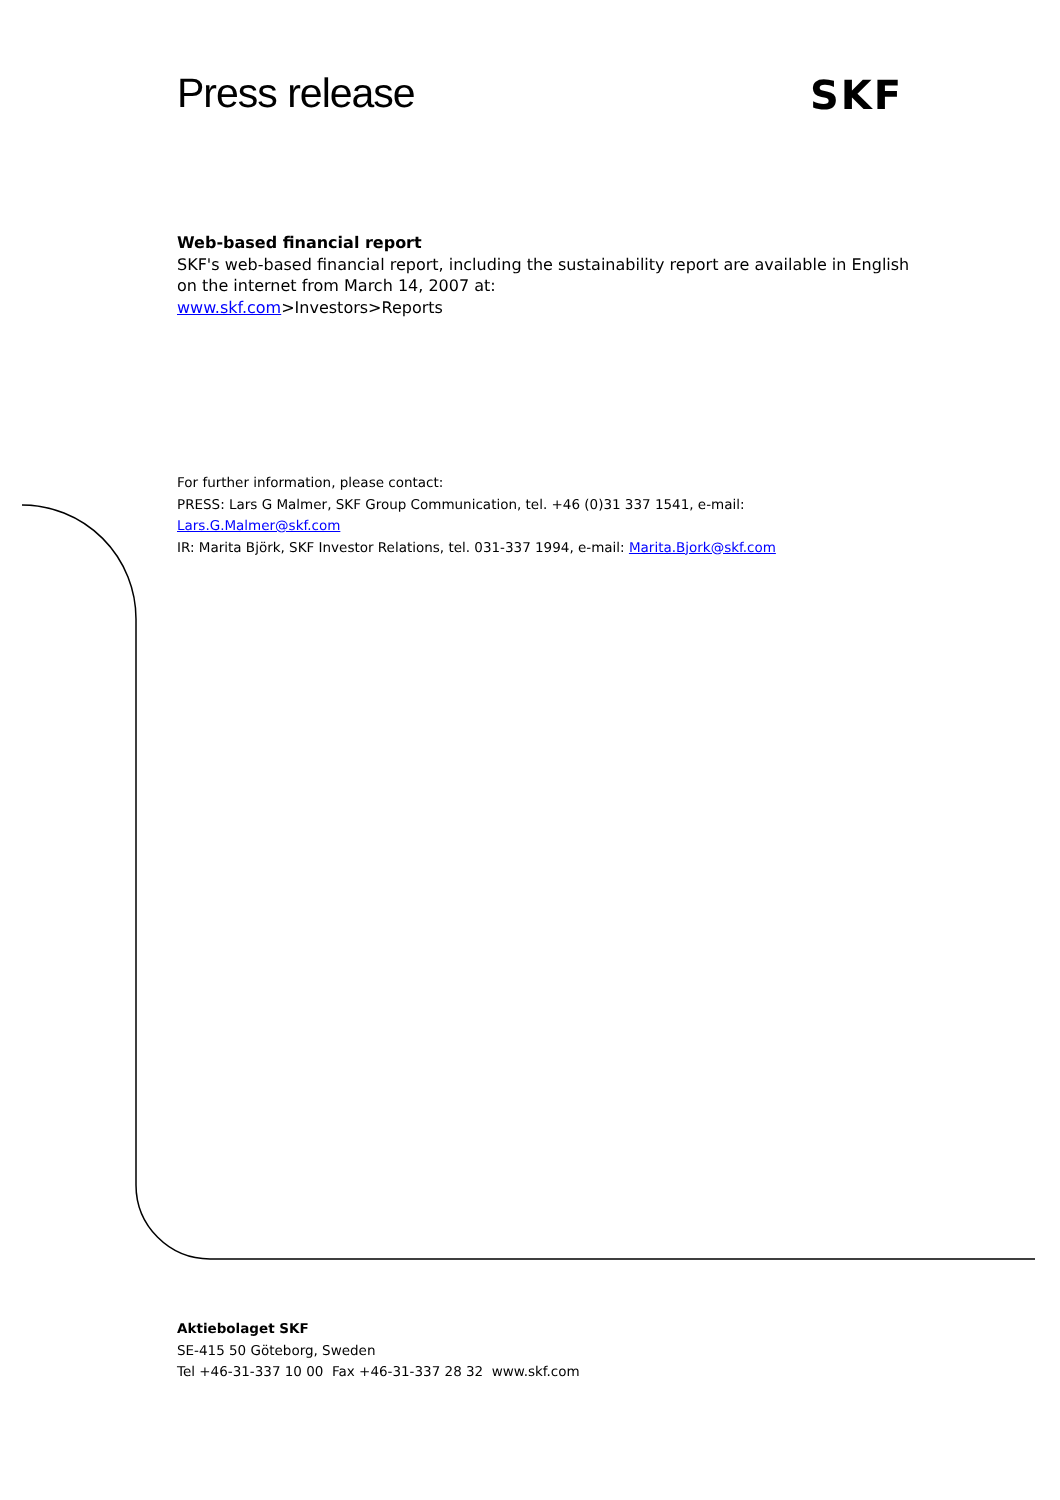Press release SKF
Web-based financial report
SKF's web-based financial report, including the sustainability report are available in English on the internet from March 14, 2007 at:
www.skf.com>Investors>Reports
For further information, please contact:
PRESS: Lars G Malmer, SKF Group Communication, tel. +46 (0)31 337 1541, e-mail:
Lars.G.Malmer@skf.com
IR: Marita Björk, SKF Investor Relations, tel. 031-337 1994, e-mail: Marita.Bjork@skf.com
Aktiebolaget SKF
SE-415 50 Göteborg, Sweden
Tel +46-31-337 10 00 Fax +46-31-337 28 32 www.skf.com